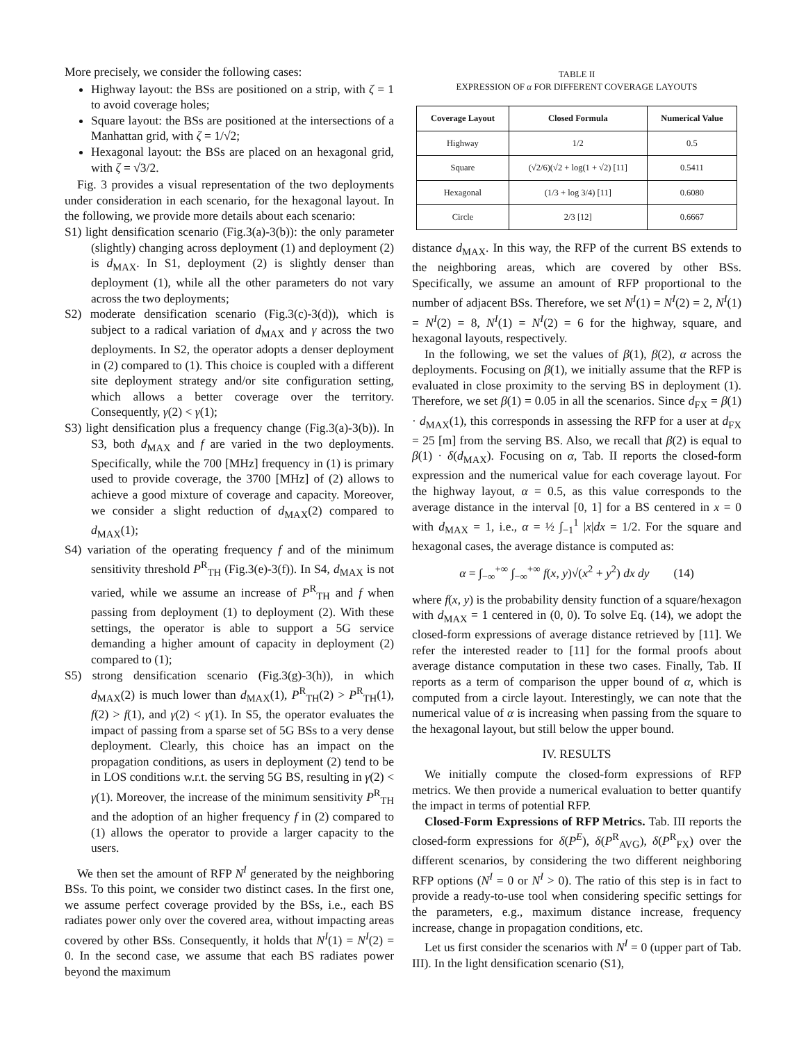More precisely, we consider the following cases:
Highway layout: the BSs are positioned on a strip, with ζ = 1 to avoid coverage holes;
Square layout: the BSs are positioned at the intersections of a Manhattan grid, with ζ = 1/√2;
Hexagonal layout: the BSs are placed on an hexagonal grid, with ζ = √3/2.
Fig. 3 provides a visual representation of the two deployments under consideration in each scenario, for the hexagonal layout. In the following, we provide more details about each scenario:
S1) light densification scenario (Fig.3(a)-3(b)): the only parameter (slightly) changing across deployment (1) and deployment (2) is d<sub>MAX</sub>. In S1, deployment (2) is slightly denser than deployment (1), while all the other parameters do not vary across the two deployments;
S2) moderate densification scenario (Fig.3(c)-3(d)), which is subject to a radical variation of d<sub>MAX</sub> and γ across the two deployments. In S2, the operator adopts a denser deployment in (2) compared to (1). This choice is coupled with a different site deployment strategy and/or site configuration setting, which allows a better coverage over the territory. Consequently, γ(2) < γ(1);
S3) light densification plus a frequency change (Fig.3(a)-3(b)). In S3, both d<sub>MAX</sub> and f are varied in the two deployments. Specifically, while the 700 [MHz] frequency in (1) is primary used to provide coverage, the 3700 [MHz] of (2) allows to achieve a good mixture of coverage and capacity. Moreover, we consider a slight reduction of d<sub>MAX</sub>(2) compared to d<sub>MAX</sub>(1);
S4) variation of the operating frequency f and of the minimum sensitivity threshold P<sup>R</sup><sub>TH</sub> (Fig.3(e)-3(f)). In S4, d<sub>MAX</sub> is not varied, while we assume an increase of P<sup>R</sup><sub>TH</sub> and f when passing from deployment (1) to deployment (2). With these settings, the operator is able to support a 5G service demanding a higher amount of capacity in deployment (2) compared to (1);
S5) strong densification scenario (Fig.3(g)-3(h)), in which d<sub>MAX</sub>(2) is much lower than d<sub>MAX</sub>(1), P<sup>R</sup><sub>TH</sub>(2) > P<sup>R</sup><sub>TH</sub>(1), f(2) > f(1), and γ(2) < γ(1). In S5, the operator evaluates the impact of passing from a sparse set of 5G BSs to a very dense deployment. Clearly, this choice has an impact on the propagation conditions, as users in deployment (2) tend to be in LOS conditions w.r.t. the serving 5G BS, resulting in γ(2) < γ(1). Moreover, the increase of the minimum sensitivity P<sup>R</sup><sub>TH</sub> and the adoption of an higher frequency f in (2) compared to (1) allows the operator to provide a larger capacity to the users.
We then set the amount of RFP N<sup>I</sup> generated by the neighboring BSs. To this point, we consider two distinct cases. In the first one, we assume perfect coverage provided by the BSs, i.e., each BS radiates power only over the covered area, without impacting areas covered by other BSs. Consequently, it holds that N<sup>I</sup>(1) = N<sup>I</sup>(2) = 0. In the second case, we assume that each BS radiates power beyond the maximum
TABLE II
EXPRESSION OF α FOR DIFFERENT COVERAGE LAYOUTS
| Coverage Layout | Closed Formula | Numerical Value |
| --- | --- | --- |
| Highway | 1/2 | 0.5 |
| Square | (√2/6)(√2 + log(1 + √2) [11] | 0.5411 |
| Hexagonal | (1/3 + log 3/4) [11] | 0.6080 |
| Circle | 2/3 [12] | 0.6667 |
distance d<sub>MAX</sub>. In this way, the RFP of the current BS extends to the neighboring areas, which are covered by other BSs. Specifically, we assume an amount of RFP proportional to the number of adjacent BSs. Therefore, we set N<sup>I</sup>(1) = N<sup>I</sup>(2) = 2, N<sup>I</sup>(1) = N<sup>I</sup>(2) = 8, N<sup>I</sup>(1) = N<sup>I</sup>(2) = 6 for the highway, square, and hexagonal layouts, respectively.
In the following, we set the values of β(1), β(2), α across the deployments. Focusing on β(1), we initially assume that the RFP is evaluated in close proximity to the serving BS in deployment (1). Therefore, we set β(1) = 0.05 in all the scenarios. Since d<sub>FX</sub> = β(1) · d<sub>MAX</sub>(1), this corresponds in assessing the RFP for a user at d<sub>FX</sub> = 25 [m] from the serving BS. Also, we recall that β(2) is equal to β(1) · δ(d<sub>MAX</sub>). Focusing on α, Tab. II reports the closed-form expression and the numerical value for each coverage layout. For the highway layout, α = 0.5, as this value corresponds to the average distance in the interval [0, 1] for a BS centered in x = 0 with d<sub>MAX</sub> = 1, i.e., α = ½ ∫<sub>−1</sub><sup>1</sup> |x|dx = 1/2. For the square and hexagonal cases, the average distance is computed as:
α = ∫<sub>−∞</sub><sup>+∞</sup> ∫<sub>−∞</sub><sup>+∞</sup> f(x, y)√(x<sup>2</sup> + y<sup>2</sup>) dx dy (14)
where f(x, y) is the probability density function of a square/hexagon with d<sub>MAX</sub> = 1 centered in (0, 0). To solve Eq. (14), we adopt the closed-form expressions of average distance retrieved by [11]. We refer the interested reader to [11] for the formal proofs about average distance computation in these two cases. Finally, Tab. II reports as a term of comparison the upper bound of α, which is computed from a circle layout. Interestingly, we can note that the numerical value of α is increasing when passing from the square to the hexagonal layout, but still below the upper bound.
IV. RESULTS
We initially compute the closed-form expressions of RFP metrics. We then provide a numerical evaluation to better quantify the impact in terms of potential RFP.
Closed-Form Expressions of RFP Metrics. Tab. III reports the closed-form expressions for δ(P<sup>E</sup>), δ(P<sup>R</sup><sub>AVG</sub>), δ(P<sup>R</sup><sub>FX</sub>) over the different scenarios, by considering the two different neighboring RFP options (N<sup>I</sup> = 0 or N<sup>I</sup> > 0). The ratio of this step is in fact to provide a ready-to-use tool when considering specific settings for the parameters, e.g., maximum distance increase, frequency increase, change in propagation conditions, etc.
Let us first consider the scenarios with N<sup>I</sup> = 0 (upper part of Tab. III). In the light densification scenario (S1),